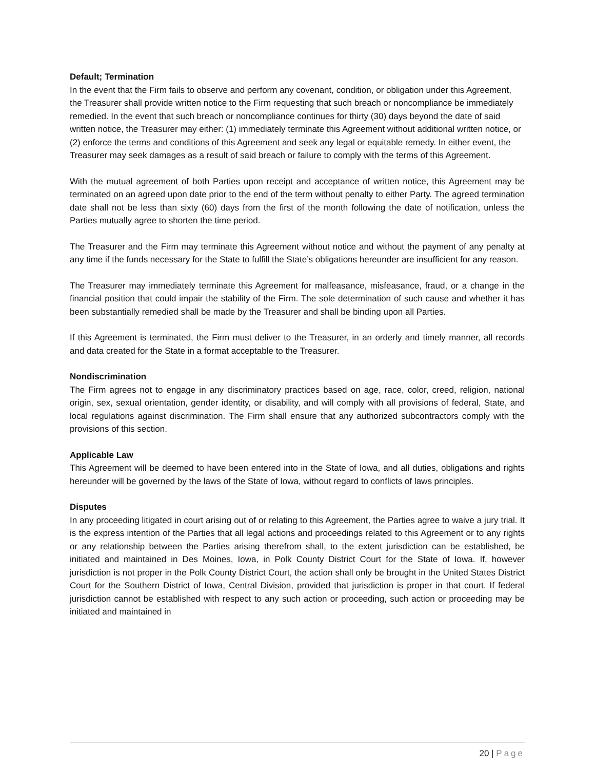Default; Termination
In the event that the Firm fails to observe and perform any covenant, condition, or obligation under this Agreement, the Treasurer shall provide written notice to the Firm requesting that such breach or noncompliance be immediately remedied. In the event that such breach or noncompliance continues for thirty (30) days beyond the date of said written notice, the Treasurer may either: (1) immediately terminate this Agreement without additional written notice, or (2) enforce the terms and conditions of this Agreement and seek any legal or equitable remedy. In either event, the Treasurer may seek damages as a result of said breach or failure to comply with the terms of this Agreement.
With the mutual agreement of both Parties upon receipt and acceptance of written notice, this Agreement may be terminated on an agreed upon date prior to the end of the term without penalty to either Party. The agreed termination date shall not be less than sixty (60) days from the first of the month following the date of notification, unless the Parties mutually agree to shorten the time period.
The Treasurer and the Firm may terminate this Agreement without notice and without the payment of any penalty at any time if the funds necessary for the State to fulfill the State’s obligations hereunder are insufficient for any reason.
The Treasurer may immediately terminate this Agreement for malfeasance, misfeasance, fraud, or a change in the financial position that could impair the stability of the Firm. The sole determination of such cause and whether it has been substantially remedied shall be made by the Treasurer and shall be binding upon all Parties.
If this Agreement is terminated, the Firm must deliver to the Treasurer, in an orderly and timely manner, all records and data created for the State in a format acceptable to the Treasurer.
Nondiscrimination
The Firm agrees not to engage in any discriminatory practices based on age, race, color, creed, religion, national origin, sex, sexual orientation, gender identity, or disability, and will comply with all provisions of federal, State, and local regulations against discrimination. The Firm shall ensure that any authorized subcontractors comply with the provisions of this section.
Applicable Law
This Agreement will be deemed to have been entered into in the State of Iowa, and all duties, obligations and rights hereunder will be governed by the laws of the State of Iowa, without regard to conflicts of laws principles.
Disputes
In any proceeding litigated in court arising out of or relating to this Agreement, the Parties agree to waive a jury trial. It is the express intention of the Parties that all legal actions and proceedings related to this Agreement or to any rights or any relationship between the Parties arising therefrom shall, to the extent jurisdiction can be established, be initiated and maintained in Des Moines, Iowa, in Polk County District Court for the State of Iowa. If, however jurisdiction is not proper in the Polk County District Court, the action shall only be brought in the United States District Court for the Southern District of Iowa, Central Division, provided that jurisdiction is proper in that court. If federal jurisdiction cannot be established with respect to any such action or proceeding, such action or proceeding may be initiated and maintained in
20 | Page